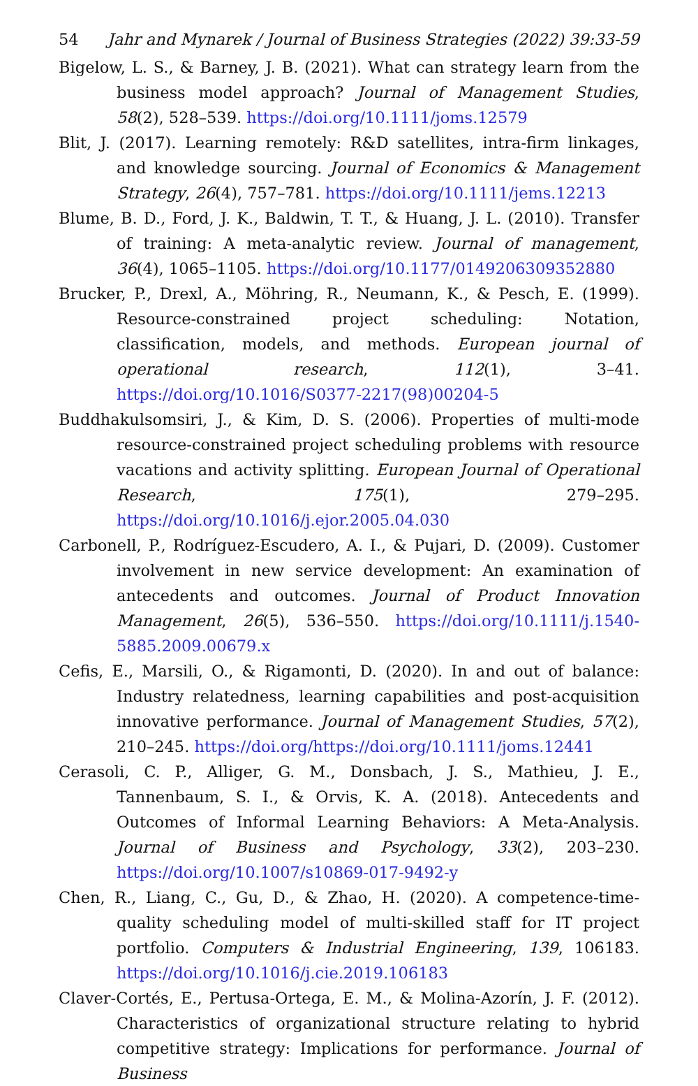54 Jahr and Mynarek / Journal of Business Strategies (2022) 39:33-59
Bigelow, L. S., & Barney, J. B. (2021). What can strategy learn from the business model approach? Journal of Management Studies, 58(2), 528–539. https://doi.org/10.1111/joms.12579
Blit, J. (2017). Learning remotely: R&D satellites, intra-firm linkages, and knowledge sourcing. Journal of Economics & Management Strategy, 26(4), 757–781. https://doi.org/10.1111/jems.12213
Blume, B. D., Ford, J. K., Baldwin, T. T., & Huang, J. L. (2010). Transfer of training: A meta-analytic review. Journal of management, 36(4), 1065–1105. https://doi.org/10.1177/0149206309352880
Brucker, P., Drexl, A., Möhring, R., Neumann, K., & Pesch, E. (1999). Resource-constrained project scheduling: Notation, classification, models, and methods. European journal of operational research, 112(1), 3–41. https://doi.org/10.1016/S0377-2217(98)00204-5
Buddhakulsomsiri, J., & Kim, D. S. (2006). Properties of multi-mode resource-constrained project scheduling problems with resource vacations and activity splitting. European Journal of Operational Research, 175(1), 279–295. https://doi.org/10.1016/j.ejor.2005.04.030
Carbonell, P., Rodríguez-Escudero, A. I., & Pujari, D. (2009). Customer involvement in new service development: An examination of antecedents and outcomes. Journal of Product Innovation Management, 26(5), 536–550. https://doi.org/10.1111/j.1540-5885.2009.00679.x
Cefis, E., Marsili, O., & Rigamonti, D. (2020). In and out of balance: Industry relatedness, learning capabilities and post-acquisition innovative performance. Journal of Management Studies, 57(2), 210–245. https://doi.org/https://doi.org/10.1111/joms.12441
Cerasoli, C. P., Alliger, G. M., Donsbach, J. S., Mathieu, J. E., Tannenbaum, S. I., & Orvis, K. A. (2018). Antecedents and Outcomes of Informal Learning Behaviors: A Meta-Analysis. Journal of Business and Psychology, 33(2), 203–230. https://doi.org/10.1007/s10869-017-9492-y
Chen, R., Liang, C., Gu, D., & Zhao, H. (2020). A competence-time-quality scheduling model of multi-skilled staff for IT project portfolio. Computers & Industrial Engineering, 139, 106183. https://doi.org/10.1016/j.cie.2019.106183
Claver-Cortés, E., Pertusa-Ortega, E. M., & Molina-Azorín, J. F. (2012). Characteristics of organizational structure relating to hybrid competitive strategy: Implications for performance. Journal of Business